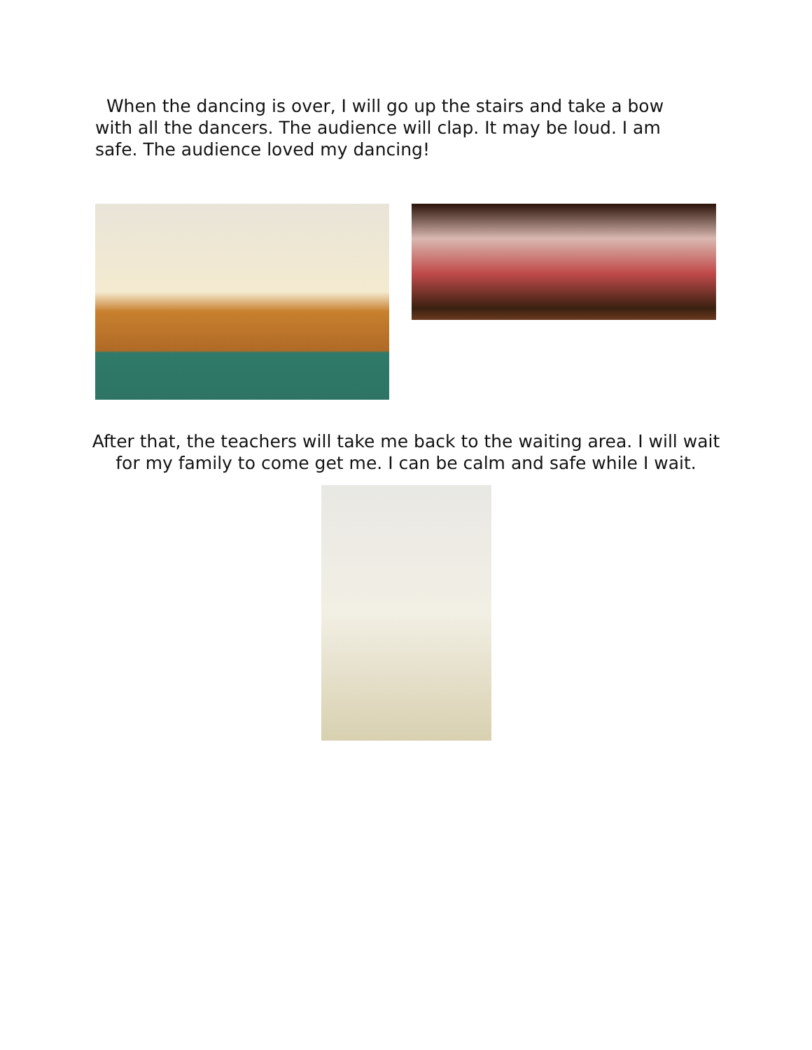When the dancing is over, I will go up the stairs and take a bow with all the dancers. The audience will clap. It may be loud. I am safe. The audience loved my dancing!
After that, the teachers will take me back to the waiting area. I will wait for my family to come get me. I can be calm and safe while I wait.